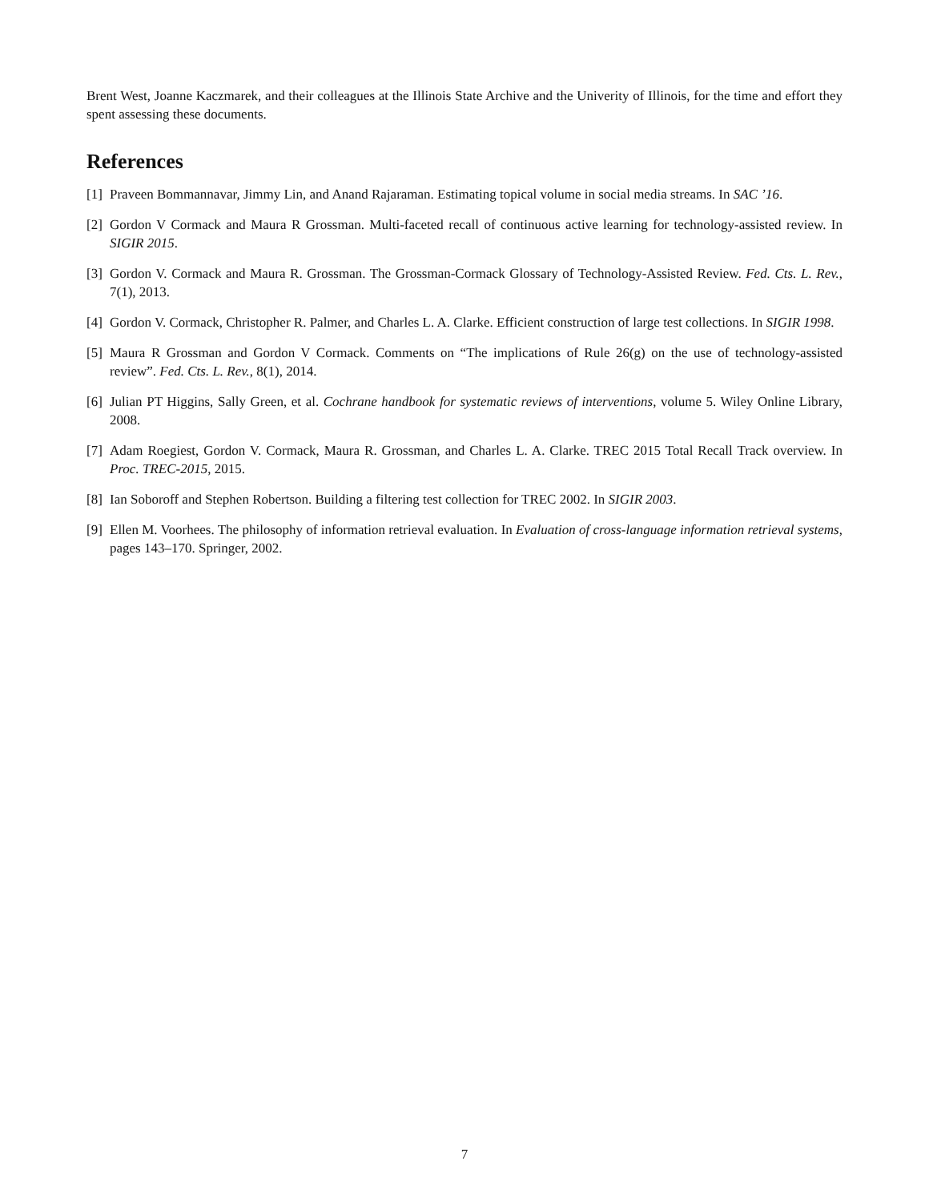Brent West, Joanne Kaczmarek, and their colleagues at the Illinois State Archive and the Univerity of Illinois, for the time and effort they spent assessing these documents.
References
[1] Praveen Bommannavar, Jimmy Lin, and Anand Rajaraman. Estimating topical volume in social media streams. In SAC ’16.
[2] Gordon V Cormack and Maura R Grossman. Multi-faceted recall of continuous active learning for technology-assisted review. In SIGIR 2015.
[3] Gordon V. Cormack and Maura R. Grossman. The Grossman-Cormack Glossary of Technology-Assisted Review. Fed. Cts. L. Rev., 7(1), 2013.
[4] Gordon V. Cormack, Christopher R. Palmer, and Charles L. A. Clarke. Efficient construction of large test collections. In SIGIR 1998.
[5] Maura R Grossman and Gordon V Cormack. Comments on “The implications of Rule 26(g) on the use of technology-assisted review”. Fed. Cts. L. Rev., 8(1), 2014.
[6] Julian PT Higgins, Sally Green, et al. Cochrane handbook for systematic reviews of interventions, volume 5. Wiley Online Library, 2008.
[7] Adam Roegiest, Gordon V. Cormack, Maura R. Grossman, and Charles L. A. Clarke. TREC 2015 Total Recall Track overview. In Proc. TREC-2015, 2015.
[8] Ian Soboroff and Stephen Robertson. Building a filtering test collection for TREC 2002. In SIGIR 2003.
[9] Ellen M. Voorhees. The philosophy of information retrieval evaluation. In Evaluation of cross-language information retrieval systems, pages 143–170. Springer, 2002.
7